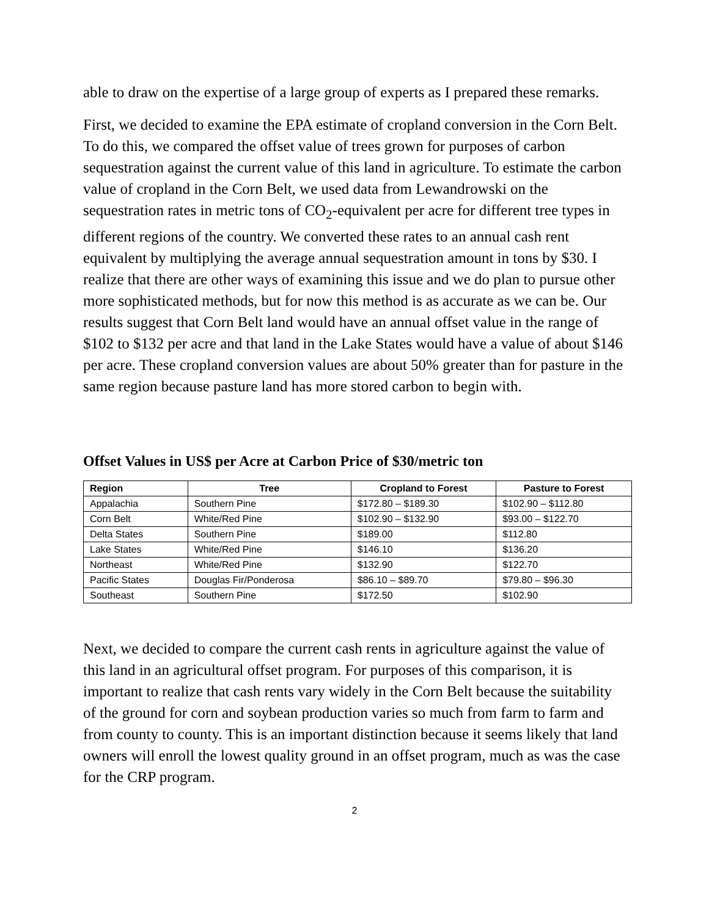able to draw on the expertise of a large group of experts as I prepared these remarks.
First, we decided to examine the EPA estimate of cropland conversion in the Corn Belt. To do this, we compared the offset value of trees grown for purposes of carbon sequestration against the current value of this land in agriculture. To estimate the carbon value of cropland in the Corn Belt, we used data from Lewandrowski on the sequestration rates in metric tons of CO<sub>2</sub>-equivalent per acre for different tree types in different regions of the country. We converted these rates to an annual cash rent equivalent by multiplying the average annual sequestration amount in tons by $30. I realize that there are other ways of examining this issue and we do plan to pursue other more sophisticated methods, but for now this method is as accurate as we can be. Our results suggest that Corn Belt land would have an annual offset value in the range of $102 to $132 per acre and that land in the Lake States would have a value of about $146 per acre. These cropland conversion values are about 50% greater than for pasture in the same region because pasture land has more stored carbon to begin with.
Offset Values in US$ per Acre at Carbon Price of $30/metric ton
| Region | Tree | Cropland to Forest | Pasture to Forest |
| --- | --- | --- | --- |
| Appalachia | Southern Pine | $172.80 – $189.30 | $102.90 – $112.80 |
| Corn Belt | White/Red Pine | $102.90 – $132.90 | $93.00 – $122.70 |
| Delta States | Southern Pine | $189.00 | $112.80 |
| Lake States | White/Red Pine | $146.10 | $136.20 |
| Northeast | White/Red Pine | $132.90 | $122.70 |
| Pacific States | Douglas Fir/Ponderosa | $86.10 – $89.70 | $79.80 – $96.30 |
| Southeast | Southern Pine | $172.50 | $102.90 |
Next, we decided to compare the current cash rents in agriculture against the value of this land in an agricultural offset program. For purposes of this comparison, it is important to realize that cash rents vary widely in the Corn Belt because the suitability of the ground for corn and soybean production varies so much from farm to farm and from county to county. This is an important distinction because it seems likely that land owners will enroll the lowest quality ground in an offset program, much as was the case for the CRP program.
2